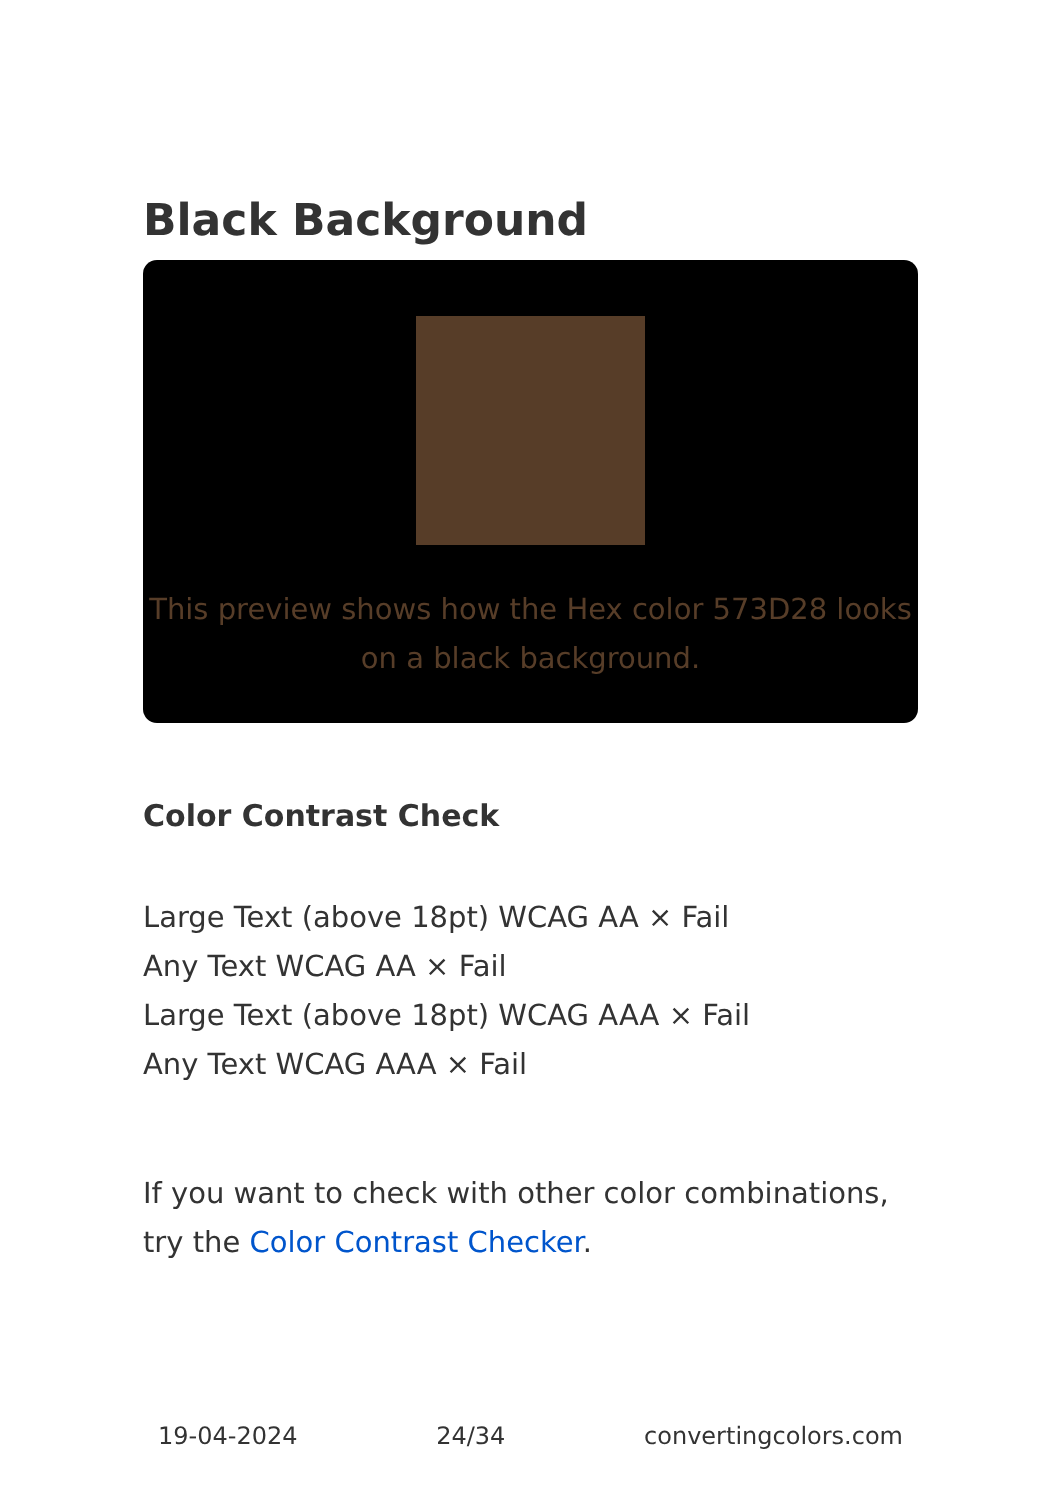Black Background
This preview shows how the Hex color 573D28 looks on a black background.
Color Contrast Check
Large Text (above 18pt) WCAG AA × Fail
Any Text WCAG AA × Fail
Large Text (above 18pt) WCAG AAA × Fail
Any Text WCAG AAA × Fail
If you want to check with other color combinations, try the Color Contrast Checker.
19-04-2024 24/34 convertingcolors.com